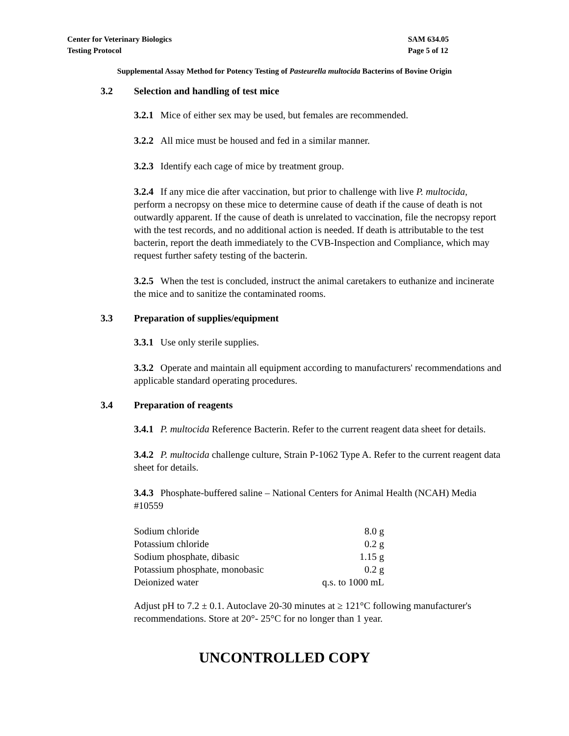Center for Veterinary Biologics
Testing Protocol
SAM 634.05
Page 5 of 12
Supplemental Assay Method for Potency Testing of Pasteurella multocida Bacterins of Bovine Origin
3.2 Selection and handling of test mice
3.2.1 Mice of either sex may be used, but females are recommended.
3.2.2 All mice must be housed and fed in a similar manner.
3.2.3 Identify each cage of mice by treatment group.
3.2.4 If any mice die after vaccination, but prior to challenge with live P. multocida, perform a necropsy on these mice to determine cause of death if the cause of death is not outwardly apparent. If the cause of death is unrelated to vaccination, file the necropsy report with the test records, and no additional action is needed. If death is attributable to the test bacterin, report the death immediately to the CVB-Inspection and Compliance, which may request further safety testing of the bacterin.
3.2.5 When the test is concluded, instruct the animal caretakers to euthanize and incinerate the mice and to sanitize the contaminated rooms.
3.3 Preparation of supplies/equipment
3.3.1 Use only sterile supplies.
3.3.2 Operate and maintain all equipment according to manufacturers' recommendations and applicable standard operating procedures.
3.4 Preparation of reagents
3.4.1 P. multocida Reference Bacterin. Refer to the current reagent data sheet for details.
3.4.2 P. multocida challenge culture, Strain P-1062 Type A. Refer to the current reagent data sheet for details.
3.4.3 Phosphate-buffered saline – National Centers for Animal Health (NCAH) Media #10559
| Sodium chloride | 8.0 g |
| Potassium chloride | 0.2 g |
| Sodium phosphate, dibasic | 1.15 g |
| Potassium phosphate, monobasic | 0.2 g |
| Deionized water | q.s. to 1000 mL |
Adjust pH to 7.2 ± 0.1. Autoclave 20-30 minutes at ≥ 121°C following manufacturer's recommendations. Store at 20°- 25°C for no longer than 1 year.
UNCONTROLLED COPY